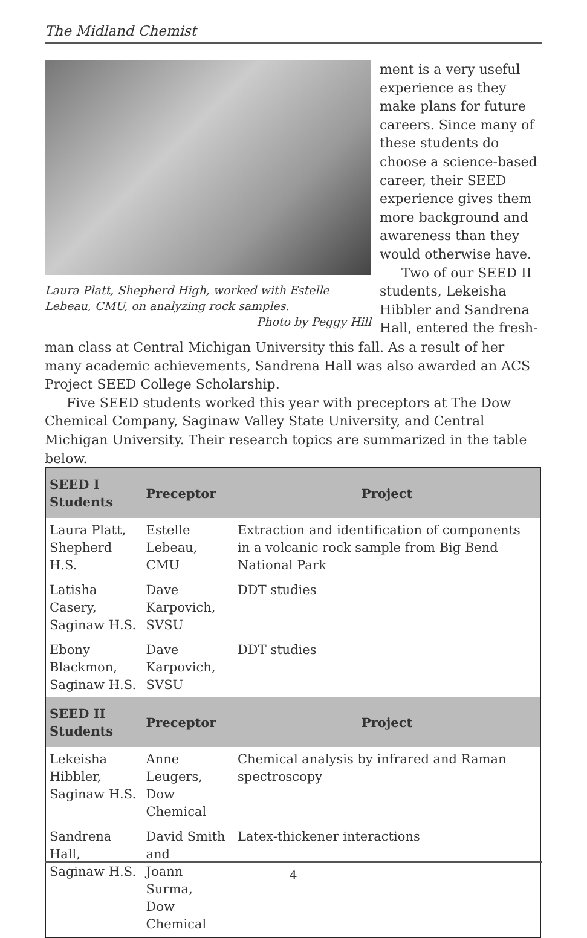The Midland Chemist
Laura Platt, Shepherd High, worked with Estelle Lebeau, CMU, on analyzing rock samples.
Photo by Peggy Hill
ment is a very useful experience as they make plans for future careers. Since many of these students do choose a science-based career, their SEED experience gives them more background and awareness than they would otherwise have.
Two of our SEED II students, Lekeisha Hibbler and Sandrena Hall, entered the fresh-
man class at Central Michigan University this fall. As a result of her many academic achievements, Sandrena Hall was also awarded an ACS Project SEED College Scholarship.
Five SEED students worked this year with preceptors at The Dow Chemical Company, Saginaw Valley State University, and Central Michigan University. Their research topics are summarized in the table below.
| SEED I Students | Preceptor | Project |
| --- | --- | --- |
| Laura Platt, Shepherd H.S. | Estelle Lebeau, CMU | Extraction and identification of components in a volcanic rock sample from Big Bend National Park |
| Latisha Casery, Saginaw H.S. | Dave Karpovich, SVSU | DDT studies |
| Ebony Blackmon, Saginaw H.S. | Dave Karpovich, SVSU | DDT studies |
| SEED II Students | Preceptor | Project |
| Lekeisha Hibbler, Saginaw H.S. | Anne Leugers, Dow Chemical | Chemical analysis by infrared and Raman spectroscopy |
| Sandrena Hall, Saginaw H.S. | David Smith and Joann Surma, Dow Chemical | Latex-thickener interactions |
4